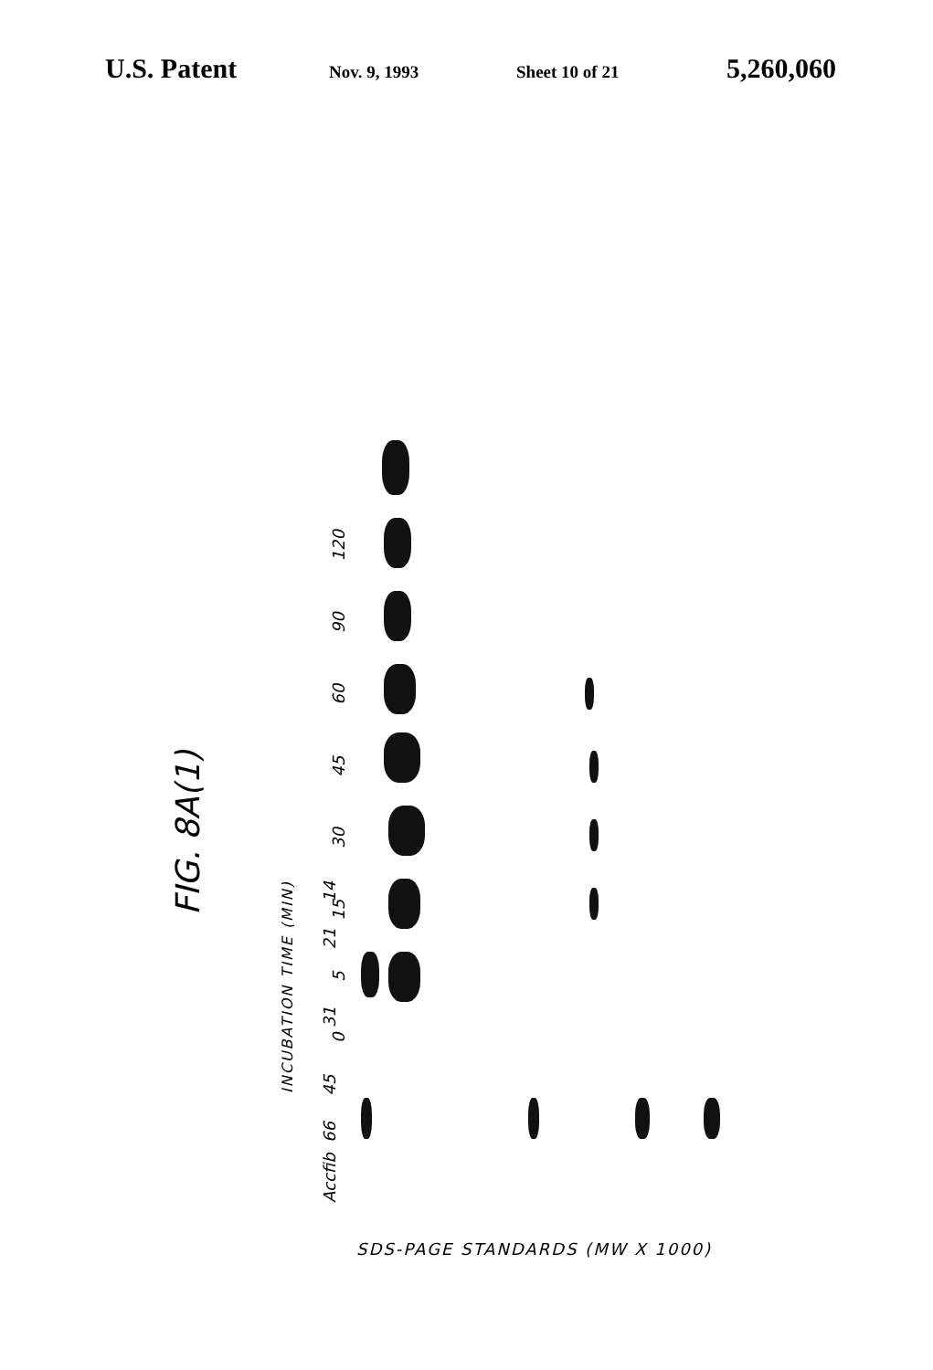U.S. Patent Nov. 9, 1993 Sheet 10 of 21 5,260,060
FIG. 8A(1)
INCUBATION TIME (MIN)
0 5 15 30 45 60 90 120
Accfib 66 45 31 21 14
SDS-PAGE STANDARDS (MW X 1000)